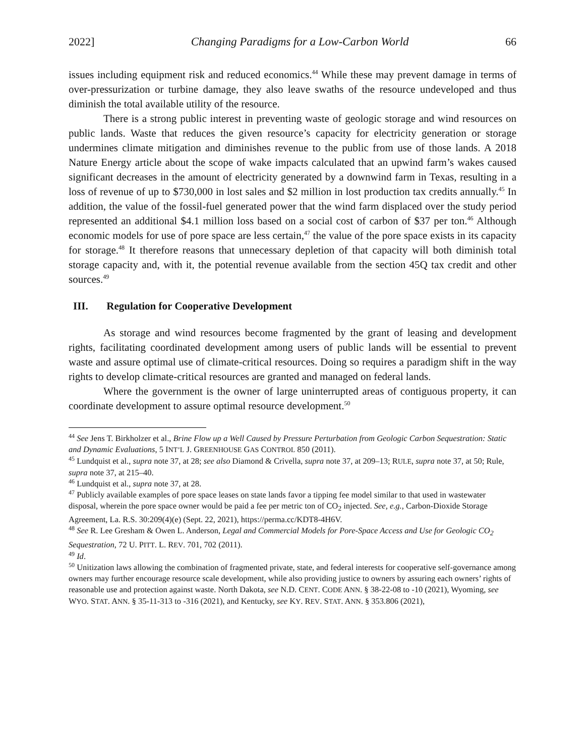2022] Changing Paradigms for a Low-Carbon World 66
issues including equipment risk and reduced economics.<sup>44</sup> While these may prevent damage in terms of over-pressurization or turbine damage, they also leave swaths of the resource undeveloped and thus diminish the total available utility of the resource.
There is a strong public interest in preventing waste of geologic storage and wind resources on public lands. Waste that reduces the given resource’s capacity for electricity generation or storage undermines climate mitigation and diminishes revenue to the public from use of those lands. A 2018 Nature Energy article about the scope of wake impacts calculated that an upwind farm’s wakes caused significant decreases in the amount of electricity generated by a downwind farm in Texas, resulting in a loss of revenue of up to $730,000 in lost sales and $2 million in lost production tax credits annually.<sup>45</sup> In addition, the value of the fossil-fuel generated power that the wind farm displaced over the study period represented an additional $4.1 million loss based on a social cost of carbon of $37 per ton.<sup>46</sup> Although economic models for use of pore space are less certain,<sup>47</sup> the value of the pore space exists in its capacity for storage.<sup>48</sup> It therefore reasons that unnecessary depletion of that capacity will both diminish total storage capacity and, with it, the potential revenue available from the section 45Q tax credit and other sources.<sup>49</sup>
III. Regulation for Cooperative Development
As storage and wind resources become fragmented by the grant of leasing and development rights, facilitating coordinated development among users of public lands will be essential to prevent waste and assure optimal use of climate-critical resources. Doing so requires a paradigm shift in the way rights to develop climate-critical resources are granted and managed on federal lands.
Where the government is the owner of large uninterrupted areas of contiguous property, it can coordinate development to assure optimal resource development.<sup>50</sup>
<sup>44</sup> See Jens T. Birkholzer et al., Brine Flow up a Well Caused by Pressure Perturbation from Geologic Carbon Sequestration: Static and Dynamic Evaluations, 5 INT’L J. GREENHOUSE GAS CONTROL 850 (2011).
<sup>45</sup> Lundquist et al., supra note 37, at 28; see also Diamond & Crivella, supra note 37, at 209–13; RULE, supra note 37, at 50; Rule, supra note 37, at 215–40.
<sup>46</sup> Lundquist et al., supra note 37, at 28.
<sup>47</sup> Publicly available examples of pore space leases on state lands favor a tipping fee model similar to that used in wastewater disposal, wherein the pore space owner would be paid a fee per metric ton of CO<sub>2</sub> injected. See, e.g., Carbon-Dioxide Storage Agreement, La. R.S. 30:209(4)(e) (Sept. 22, 2021), https://perma.cc/KDT8-4H6V.
<sup>48</sup> See R. Lee Gresham & Owen L. Anderson, Legal and Commercial Models for Pore-Space Access and Use for Geologic CO<sub>2</sub> Sequestration, 72 U. PITT. L. REV. 701, 702 (2011).
<sup>49</sup> Id.
<sup>50</sup> Unitization laws allowing the combination of fragmented private, state, and federal interests for cooperative self-governance among owners may further encourage resource scale development, while also providing justice to owners by assuring each owners’ rights of reasonable use and protection against waste. North Dakota, see N.D. CENT. CODE ANN. § 38-22-08 to -10 (2021), Wyoming, see WYO. STAT. ANN. § 35-11-313 to -316 (2021), and Kentucky, see KY. REV. STAT. ANN. § 353.806 (2021),